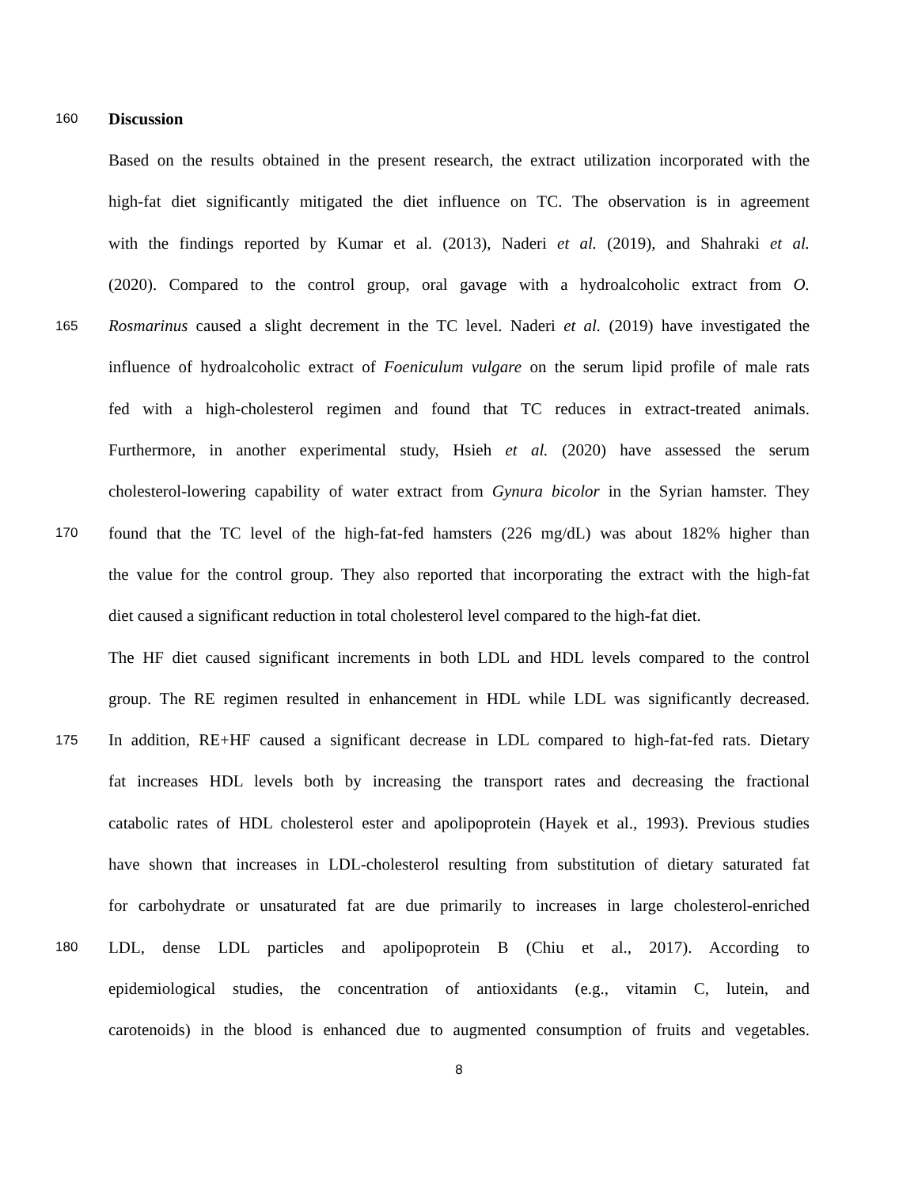160 Discussion
Based on the results obtained in the present research, the extract utilization incorporated with the
high-fat diet significantly mitigated the diet influence on TC. The observation is in agreement
with the findings reported by Kumar et al. (2013), Naderi et al. (2019), and Shahraki et al.
(2020). Compared to the control group, oral gavage with a hydroalcoholic extract from O.
165 Rosmarinus caused a slight decrement in the TC level. Naderi et al. (2019) have investigated the
influence of hydroalcoholic extract of Foeniculum vulgare on the serum lipid profile of male rats
fed with a high-cholesterol regimen and found that TC reduces in extract-treated animals.
Furthermore, in another experimental study, Hsieh et al. (2020) have assessed the serum
cholesterol-lowering capability of water extract from Gynura bicolor in the Syrian hamster. They
170 found that the TC level of the high-fat-fed hamsters (226 mg/dL) was about 182% higher than
the value for the control group. They also reported that incorporating the extract with the high-fat
diet caused a significant reduction in total cholesterol level compared to the high-fat diet.
The HF diet caused significant increments in both LDL and HDL levels compared to the control
group. The RE regimen resulted in enhancement in HDL while LDL was significantly decreased.
175 In addition, RE+HF caused a significant decrease in LDL compared to high-fat-fed rats. Dietary
fat increases HDL levels both by increasing the transport rates and decreasing the fractional
catabolic rates of HDL cholesterol ester and apolipoprotein (Hayek et al., 1993). Previous studies
have shown that increases in LDL-cholesterol resulting from substitution of dietary saturated fat
for carbohydrate or unsaturated fat are due primarily to increases in large cholesterol-enriched
180 LDL, dense LDL particles and apolipoprotein B (Chiu et al., 2017). According to
epidemiological studies, the concentration of antioxidants (e.g., vitamin C, lutein, and
carotenoids) in the blood is enhanced due to augmented consumption of fruits and vegetables.
8